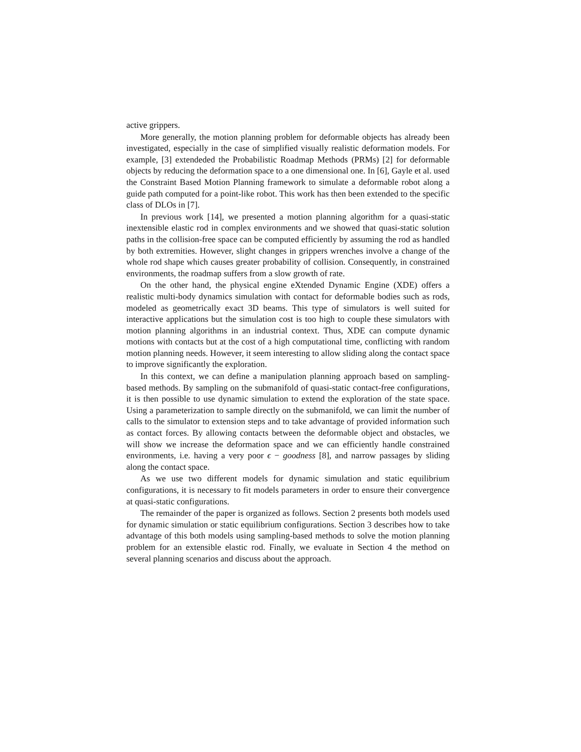active grippers.
More generally, the motion planning problem for deformable objects has already been investigated, especially in the case of simplified visually realistic deformation models. For example, [3] extendeded the Probabilistic Roadmap Methods (PRMs) [2] for deformable objects by reducing the deformation space to a one dimensional one. In [6], Gayle et al. used the Constraint Based Motion Planning framework to simulate a deformable robot along a guide path computed for a point-like robot. This work has then been extended to the specific class of DLOs in [7].
In previous work [14], we presented a motion planning algorithm for a quasi-static inextensible elastic rod in complex environments and we showed that quasi-static solution paths in the collision-free space can be computed efficiently by assuming the rod as handled by both extremities. However, slight changes in grippers wrenches involve a change of the whole rod shape which causes greater probability of collision. Consequently, in constrained environments, the roadmap suffers from a slow growth of rate.
On the other hand, the physical engine eXtended Dynamic Engine (XDE) offers a realistic multi-body dynamics simulation with contact for deformable bodies such as rods, modeled as geometrically exact 3D beams. This type of simulators is well suited for interactive applications but the simulation cost is too high to couple these simulators with motion planning algorithms in an industrial context. Thus, XDE can compute dynamic motions with contacts but at the cost of a high computational time, conflicting with random motion planning needs. However, it seem interesting to allow sliding along the contact space to improve significantly the exploration.
In this context, we can define a manipulation planning approach based on sampling-based methods. By sampling on the submanifold of quasi-static contact-free configurations, it is then possible to use dynamic simulation to extend the exploration of the state space. Using a parameterization to sample directly on the submanifold, we can limit the number of calls to the simulator to extension steps and to take advantage of provided information such as contact forces. By allowing contacts between the deformable object and obstacles, we will show we increase the deformation space and we can efficiently handle constrained environments, i.e. having a very poor ϵ − goodness [8], and narrow passages by sliding along the contact space.
As we use two different models for dynamic simulation and static equilibrium configurations, it is necessary to fit models parameters in order to ensure their convergence at quasi-static configurations.
The remainder of the paper is organized as follows. Section 2 presents both models used for dynamic simulation or static equilibrium configurations. Section 3 describes how to take advantage of this both models using sampling-based methods to solve the motion planning problem for an extensible elastic rod. Finally, we evaluate in Section 4 the method on several planning scenarios and discuss about the approach.